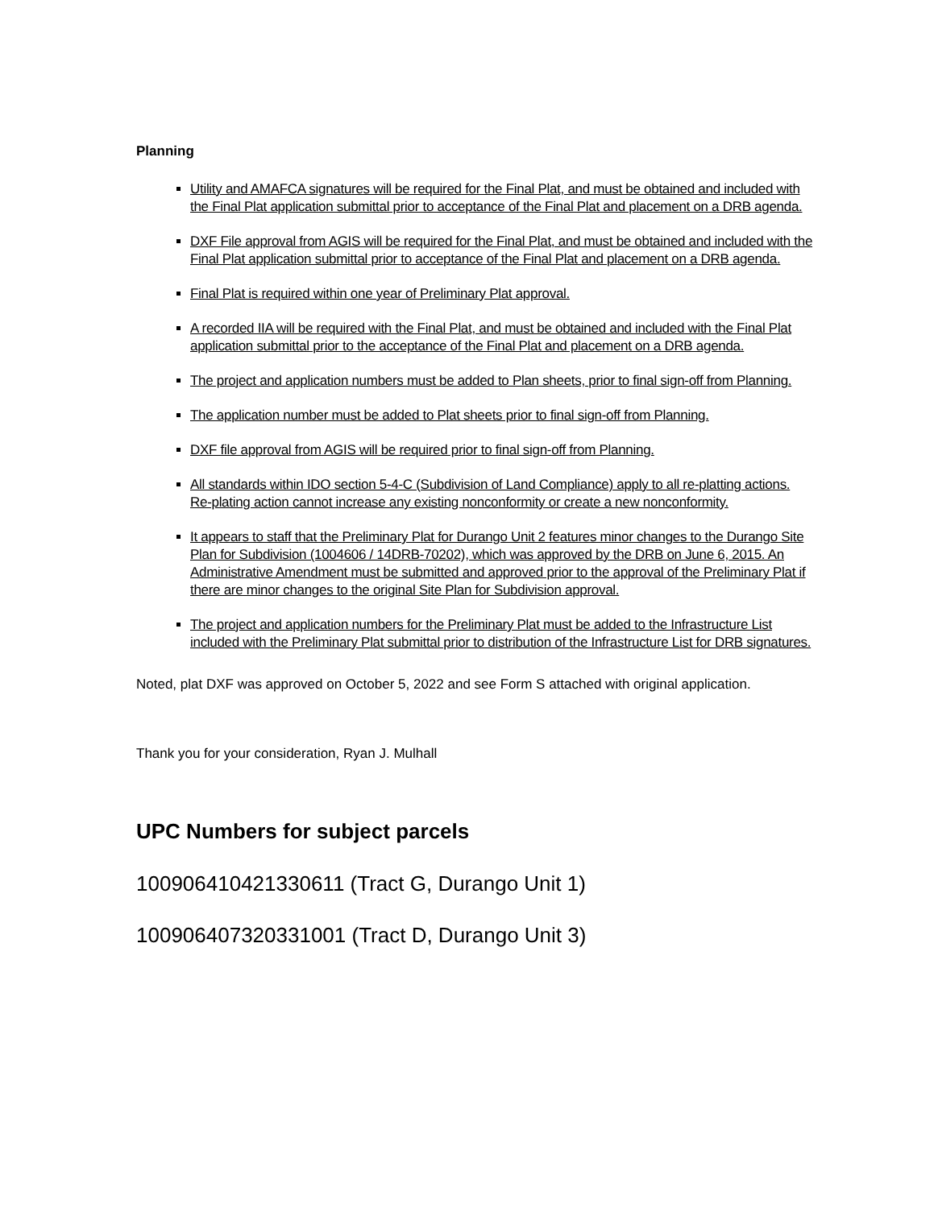Planning
Utility and AMAFCA signatures will be required for the Final Plat, and must be obtained and included with the Final Plat application submittal prior to acceptance of the Final Plat and placement on a DRB agenda.
DXF File approval from AGIS will be required for the Final Plat, and must be obtained and included with the Final Plat application submittal prior to acceptance of the Final Plat and placement on a DRB agenda.
Final Plat is required within one year of Preliminary Plat approval.
A recorded IIA will be required with the Final Plat, and must be obtained and included with the Final Plat application submittal prior to the acceptance of the Final Plat and placement on a DRB agenda.
The project and application numbers must be added to Plan sheets, prior to final sign-off from Planning.
The application number must be added to Plat sheets prior to final sign-off from Planning.
DXF file approval from AGIS will be required prior to final sign-off from Planning.
All standards within IDO section 5-4-C (Subdivision of Land Compliance) apply to all re-platting actions. Re-plating action cannot increase any existing nonconformity or create a new nonconformity.
It appears to staff that the Preliminary Plat for Durango Unit 2 features minor changes to the Durango Site Plan for Subdivision (1004606 / 14DRB-70202), which was approved by the DRB on June 6, 2015. An Administrative Amendment must be submitted and approved prior to the approval of the Preliminary Plat if there are minor changes to the original Site Plan for Subdivision approval.
The project and application numbers for the Preliminary Plat must be added to the Infrastructure List included with the Preliminary Plat submittal prior to distribution of the Infrastructure List for DRB signatures.
Noted, plat DXF was approved on October 5, 2022 and see Form S attached with original application.
Thank you for your consideration, Ryan J. Mulhall
UPC Numbers for subject parcels
100906410421330611 (Tract G, Durango Unit 1)
100906407320331001 (Tract D, Durango Unit 3)